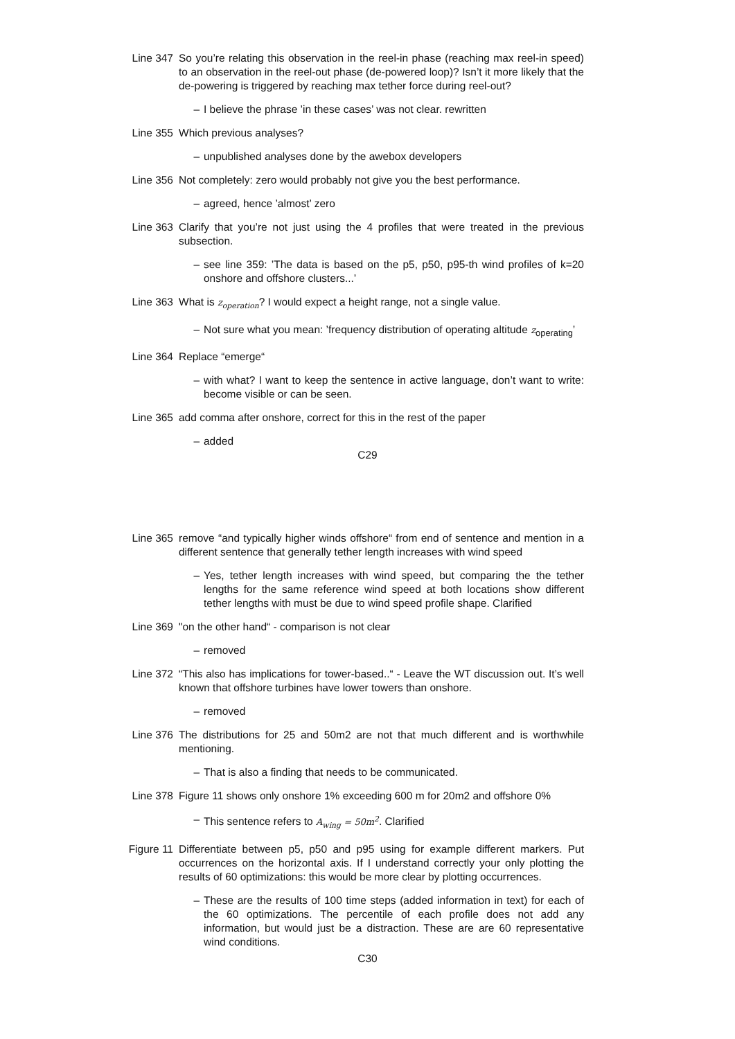Line 347 So you’re relating this observation in the reel-in phase (reaching max reel-in speed) to an observation in the reel-out phase (de-powered loop)? Isn’t it more likely that the de-powering is triggered by reaching max tether force during reel-out?
– I believe the phrase ’in these cases’ was not clear. rewritten
Line 355 Which previous analyses?
– unpublished analyses done by the awebox developers
Line 356 Not completely: zero would probably not give you the best performance.
– agreed, hence ’almost’ zero
Line 363 Clarify that you’re not just using the 4 profiles that were treated in the previous subsection.
– see line 359: ’The data is based on the p5, p50, p95-th wind profiles of k=20 onshore and offshore clusters...’
Line 363 What is z<sub>operation</sub>? I would expect a height range, not a single value.
– Not sure what you mean: ’frequency distribution of operating altitude z<sub>operating</sub>’
Line 364 Replace “emerge“
– with what? I want to keep the sentence in active language, don’t want to write: become visible or can be seen.
Line 365 add comma after onshore, correct for this in the rest of the paper
– added
C29
Line 365 remove “and typically higher winds offshore“ from end of sentence and mention in a different sentence that generally tether length increases with wind speed
– Yes, tether length increases with wind speed, but comparing the the tether lengths for the same reference wind speed at both locations show different tether lengths with must be due to wind speed profile shape. Clarified
Line 369 "on the other hand“ - comparison is not clear
– removed
Line 372 “This also has implications for tower-based..“ - Leave the WT discussion out. It’s well known that offshore turbines have lower towers than onshore.
– removed
Line 376 The distributions for 25 and 50m2 are not that much different and is worthwhile mentioning.
– That is also a finding that needs to be communicated.
Line 378 Figure 11 shows only onshore 1% exceeding 600 m for 20m2 and offshore 0%
– This sentence refers to A<sub>wing</sub> = 50m<sup>2</sup>. Clarified
Figure 11 Differentiate between p5, p50 and p95 using for example different markers. Put occurrences on the horizontal axis. If I understand correctly your only plotting the results of 60 optimizations: this would be more clear by plotting occurrences.
– These are the results of 100 time steps (added information in text) for each of the 60 optimizations. The percentile of each profile does not add any information, but would just be a distraction. These are are 60 representative wind conditions.
C30